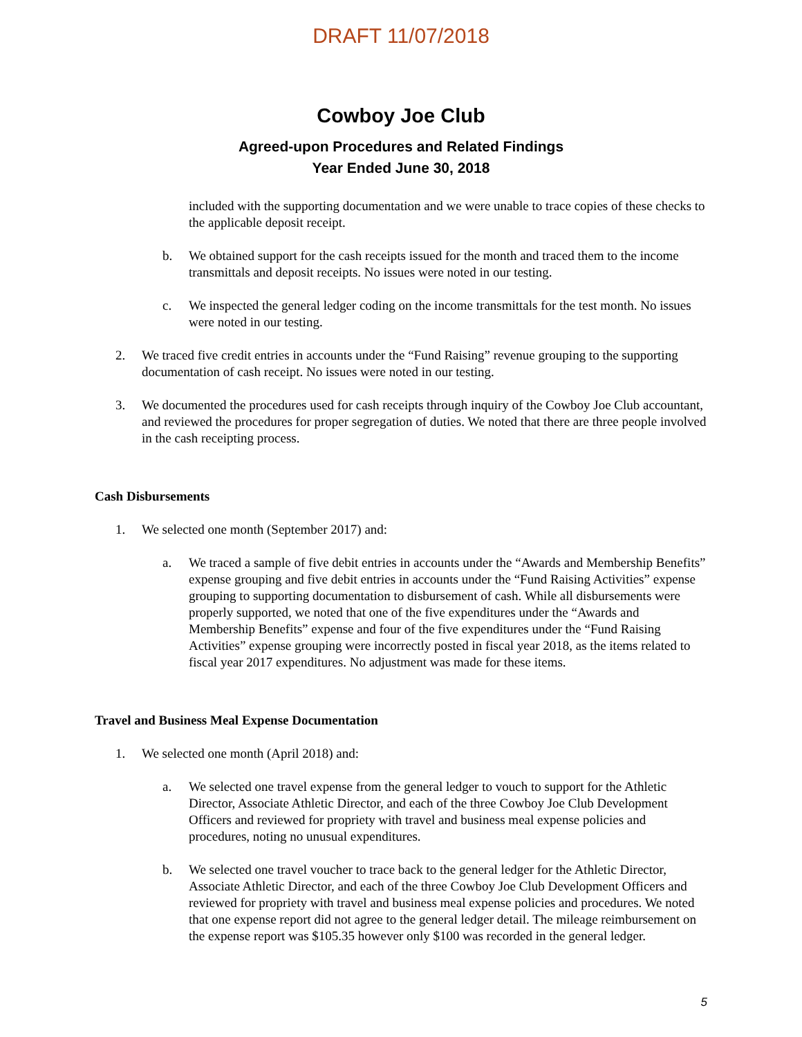DRAFT 11/07/2018
Cowboy Joe Club
Agreed-upon Procedures and Related Findings
Year Ended June 30, 2018
included with the supporting documentation and we were unable to trace copies of these checks to the applicable deposit receipt.
b. We obtained support for the cash receipts issued for the month and traced them to the income transmittals and deposit receipts. No issues were noted in our testing.
c. We inspected the general ledger coding on the income transmittals for the test month. No issues were noted in our testing.
2. We traced five credit entries in accounts under the “Fund Raising” revenue grouping to the supporting documentation of cash receipt. No issues were noted in our testing.
3. We documented the procedures used for cash receipts through inquiry of the Cowboy Joe Club accountant, and reviewed the procedures for proper segregation of duties. We noted that there are three people involved in the cash receipting process.
Cash Disbursements
1. We selected one month (September 2017) and:
a. We traced a sample of five debit entries in accounts under the “Awards and Membership Benefits” expense grouping and five debit entries in accounts under the “Fund Raising Activities” expense grouping to supporting documentation to disbursement of cash. While all disbursements were properly supported, we noted that one of the five expenditures under the “Awards and Membership Benefits” expense and four of the five expenditures under the “Fund Raising Activities” expense grouping were incorrectly posted in fiscal year 2018, as the items related to fiscal year 2017 expenditures. No adjustment was made for these items.
Travel and Business Meal Expense Documentation
1. We selected one month (April 2018) and:
a. We selected one travel expense from the general ledger to vouch to support for the Athletic Director, Associate Athletic Director, and each of the three Cowboy Joe Club Development Officers and reviewed for propriety with travel and business meal expense policies and procedures, noting no unusual expenditures.
b. We selected one travel voucher to trace back to the general ledger for the Athletic Director, Associate Athletic Director, and each of the three Cowboy Joe Club Development Officers and reviewed for propriety with travel and business meal expense policies and procedures. We noted that one expense report did not agree to the general ledger detail. The mileage reimbursement on the expense report was $105.35 however only $100 was recorded in the general ledger.
5